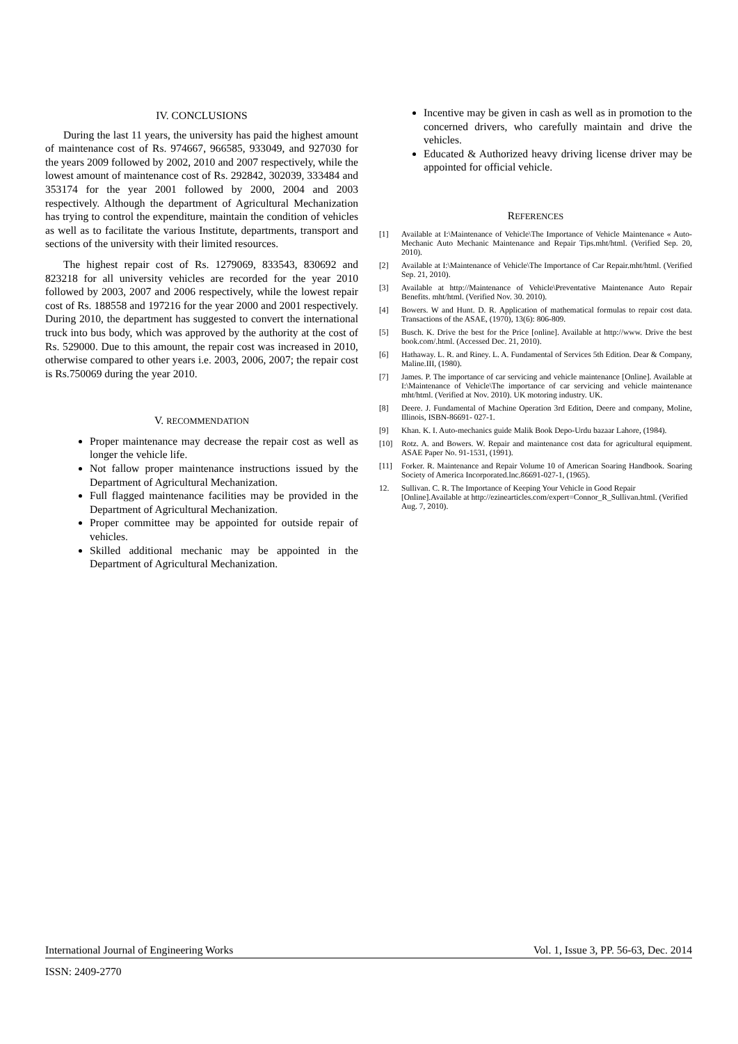IV. CONCLUSIONS
During the last 11 years, the university has paid the highest amount of maintenance cost of Rs. 974667, 966585, 933049, and 927030 for the years 2009 followed by 2002, 2010 and 2007 respectively, while the lowest amount of maintenance cost of Rs. 292842, 302039, 333484 and 353174 for the year 2001 followed by 2000, 2004 and 2003 respectively. Although the department of Agricultural Mechanization has trying to control the expenditure, maintain the condition of vehicles as well as to facilitate the various Institute, departments, transport and sections of the university with their limited resources.
The highest repair cost of Rs. 1279069, 833543, 830692 and 823218 for all university vehicles are recorded for the year 2010 followed by 2003, 2007 and 2006 respectively, while the lowest repair cost of Rs. 188558 and 197216 for the year 2000 and 2001 respectively. During 2010, the department has suggested to convert the international truck into bus body, which was approved by the authority at the cost of Rs. 529000. Due to this amount, the repair cost was increased in 2010, otherwise compared to other years i.e. 2003, 2006, 2007; the repair cost is Rs.750069 during the year 2010.
V. RECOMMENDATION
Proper maintenance may decrease the repair cost as well as longer the vehicle life.
Not fallow proper maintenance instructions issued by the Department of Agricultural Mechanization.
Full flagged maintenance facilities may be provided in the Department of Agricultural Mechanization.
Proper committee may be appointed for outside repair of vehicles.
Skilled additional mechanic may be appointed in the Department of Agricultural Mechanization.
Incentive may be given in cash as well as in promotion to the concerned drivers, who carefully maintain and drive the vehicles.
Educated & Authorized heavy driving license driver may be appointed for official vehicle.
REFERENCES
[1] Available at I:\Maintenance of Vehicle\The Importance of Vehicle Maintenance « Auto-Mechanic Auto Mechanic Maintenance and Repair Tips.mht/html. (Verified Sep. 20, 2010).
[2] Available at I:\Maintenance of Vehicle\The Importance of Car Repair.mht/html. (Verified Sep. 21, 2010).
[3] Available at http://Maintenance of Vehicle\Preventative Maintenance Auto Repair Benefits. mht/html. (Verified Nov. 30. 2010).
[4] Bowers. W and Hunt. D. R. Application of mathematical formulas to repair cost data. Transactions of the ASAE, (1970), 13(6): 806-809.
[5] Busch. K. Drive the best for the Price [online]. Available at http://www. Drive the best book.com/.html. (Accessed Dec. 21, 2010).
[6] Hathaway. L. R. and Riney. L. A. Fundamental of Services 5th Edition. Dear & Company, Maline.III, (1980).
[7] James. P. The importance of car servicing and vehicle maintenance [Online]. Available at I:\Maintenance of Vehicle\The importance of car servicing and vehicle maintenance mht/html. (Verified at Nov. 2010). UK motoring industry. UK.
[8] Deere. J. Fundamental of Machine Operation 3rd Edition, Deere and company, Moline, Illinois, ISBN-86691- 027-1.
[9] Khan. K. I. Auto-mechanics guide Malik Book Depo-Urdu bazaar Lahore, (1984).
[10] Rotz. A. and Bowers. W. Repair and maintenance cost data for agricultural equipment. ASAE Paper No. 91-1531, (1991).
[11] Forker. R. Maintenance and Repair Volume 10 of American Soaring Handbook. Soaring Society of America Incorporated.lnc.86691-027-1, (1965).
12. Sullivan. C. R. The Importance of Keeping Your Vehicle in Good Repair [Online].Available at http://ezinearticles.com/expert=Connor_R_Sullivan.html. (Verified Aug. 7, 2010).
International Journal of Engineering Works Vol. 1, Issue 3, PP. 56-63, Dec. 2014
ISSN: 2409-2770